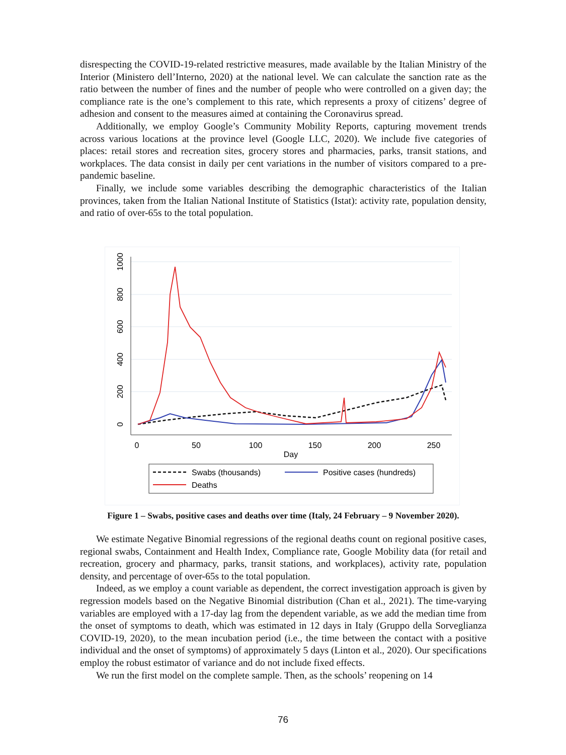disrespecting the COVID-19-related restrictive measures, made available by the Italian Ministry of the Interior (Ministero dell’Interno, 2020) at the national level. We can calculate the sanction rate as the ratio between the number of fines and the number of people who were controlled on a given day; the compliance rate is the one’s complement to this rate, which represents a proxy of citizens’ degree of adhesion and consent to the measures aimed at containing the Coronavirus spread.
Additionally, we employ Google’s Community Mobility Reports, capturing movement trends across various locations at the province level (Google LLC, 2020). We include five categories of places: retail stores and recreation sites, grocery stores and pharmacies, parks, transit stations, and workplaces. The data consist in daily per cent variations in the number of visitors compared to a pre-pandemic baseline.
Finally, we include some variables describing the demographic characteristics of the Italian provinces, taken from the Italian National Institute of Statistics (Istat): activity rate, population density, and ratio of over-65s to the total population.
1000
800
600
400
200
0
0
50
100
150
200
250
Day
Swabs (thousands)
Positive cases (hundreds)
Deaths
Figure 1 – Swabs, positive cases and deaths over time (Italy, 24 February – 9 November 2020).
We estimate Negative Binomial regressions of the regional deaths count on regional positive cases, regional swabs, Containment and Health Index, Compliance rate, Google Mobility data (for retail and recreation, grocery and pharmacy, parks, transit stations, and workplaces), activity rate, population density, and percentage of over-65s to the total population.
Indeed, as we employ a count variable as dependent, the correct investigation approach is given by regression models based on the Negative Binomial distribution (Chan et al., 2021). The time-varying variables are employed with a 17-day lag from the dependent variable, as we add the median time from the onset of symptoms to death, which was estimated in 12 days in Italy (Gruppo della Sorveglianza COVID-19, 2020), to the mean incubation period (i.e., the time between the contact with a positive individual and the onset of symptoms) of approximately 5 days (Linton et al., 2020). Our specifications employ the robust estimator of variance and do not include fixed effects.
We run the first model on the complete sample. Then, as the schools’ reopening on 14
76